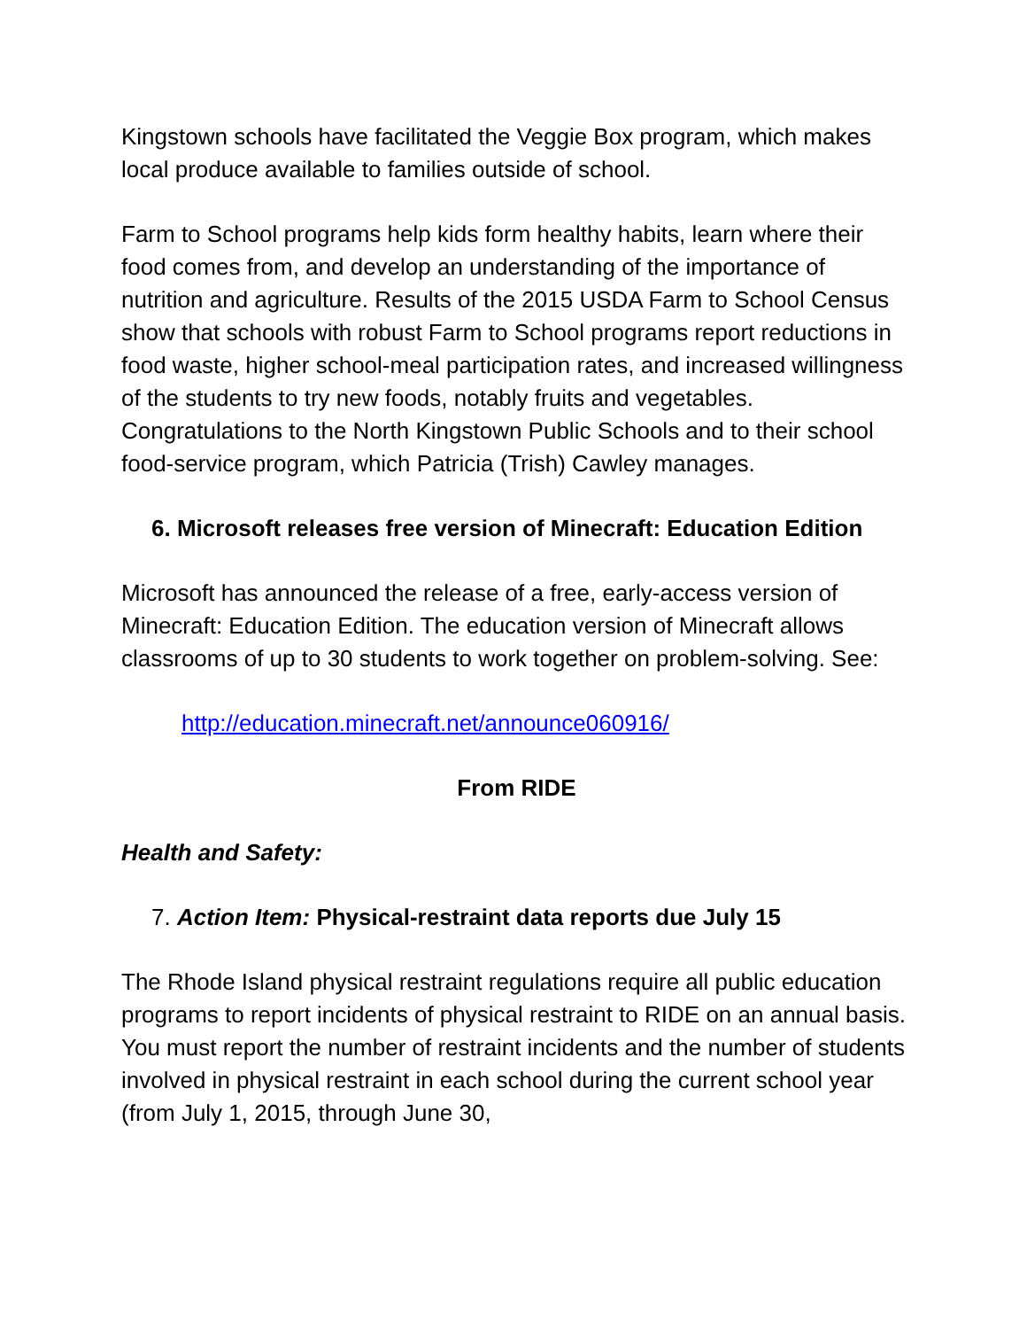Kingstown schools have facilitated the Veggie Box program, which makes local produce available to families outside of school.
Farm to School programs help kids form healthy habits, learn where their food comes from, and develop an understanding of the importance of nutrition and agriculture. Results of the 2015 USDA Farm to School Census show that schools with robust Farm to School programs report reductions in food waste, higher school-meal participation rates, and increased willingness of the students to try new foods, notably fruits and vegetables. Congratulations to the North Kingstown Public Schools and to their school food-service program, which Patricia (Trish) Cawley manages.
6. Microsoft releases free version of Minecraft: Education Edition
Microsoft has announced the release of a free, early-access version of Minecraft: Education Edition. The education version of Minecraft allows classrooms of up to 30 students to work together on problem-solving. See:
http://education.minecraft.net/announce060916/
From RIDE
Health and Safety:
7. Action Item: Physical-restraint data reports due July 15
The Rhode Island physical restraint regulations require all public education programs to report incidents of physical restraint to RIDE on an annual basis. You must report the number of restraint incidents and the number of students involved in physical restraint in each school during the current school year (from July 1, 2015, through June 30,